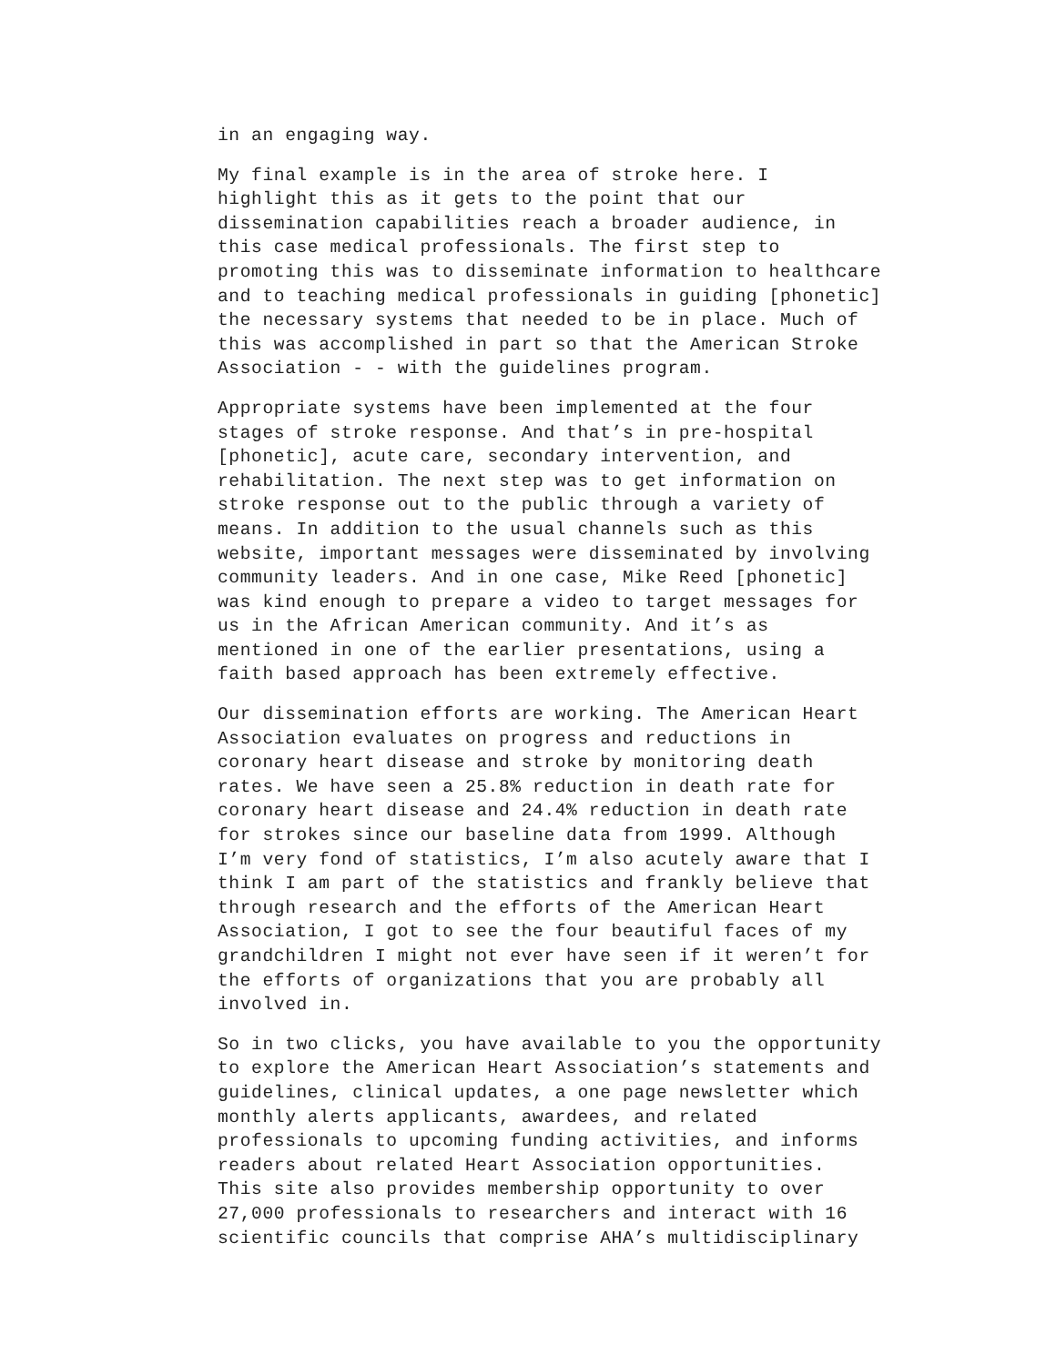in an engaging way.
My final example is in the area of stroke here. I highlight this as it gets to the point that our dissemination capabilities reach a broader audience, in this case medical professionals. The first step to promoting this was to disseminate information to healthcare and to teaching medical professionals in guiding [phonetic] the necessary systems that needed to be in place. Much of this was accomplished in part so that the American Stroke Association - - with the guidelines program.
Appropriate systems have been implemented at the four stages of stroke response. And that’s in pre-hospital [phonetic], acute care, secondary intervention, and rehabilitation. The next step was to get information on stroke response out to the public through a variety of means. In addition to the usual channels such as this website, important messages were disseminated by involving community leaders. And in one case, Mike Reed [phonetic] was kind enough to prepare a video to target messages for us in the African American community. And it’s as mentioned in one of the earlier presentations, using a faith based approach has been extremely effective.
Our dissemination efforts are working. The American Heart Association evaluates on progress and reductions in coronary heart disease and stroke by monitoring death rates. We have seen a 25.8% reduction in death rate for coronary heart disease and 24.4% reduction in death rate for strokes since our baseline data from 1999. Although I’m very fond of statistics, I’m also acutely aware that I think I am part of the statistics and frankly believe that through research and the efforts of the American Heart Association, I got to see the four beautiful faces of my grandchildren I might not ever have seen if it weren’t for the efforts of organizations that you are probably all involved in.
So in two clicks, you have available to you the opportunity to explore the American Heart Association’s statements and guidelines, clinical updates, a one page newsletter which monthly alerts applicants, awardees, and related professionals to upcoming funding activities, and informs readers about related Heart Association opportunities. This site also provides membership opportunity to over 27,000 professionals to researchers and interact with 16 scientific councils that comprise AHA’s multidisciplinary